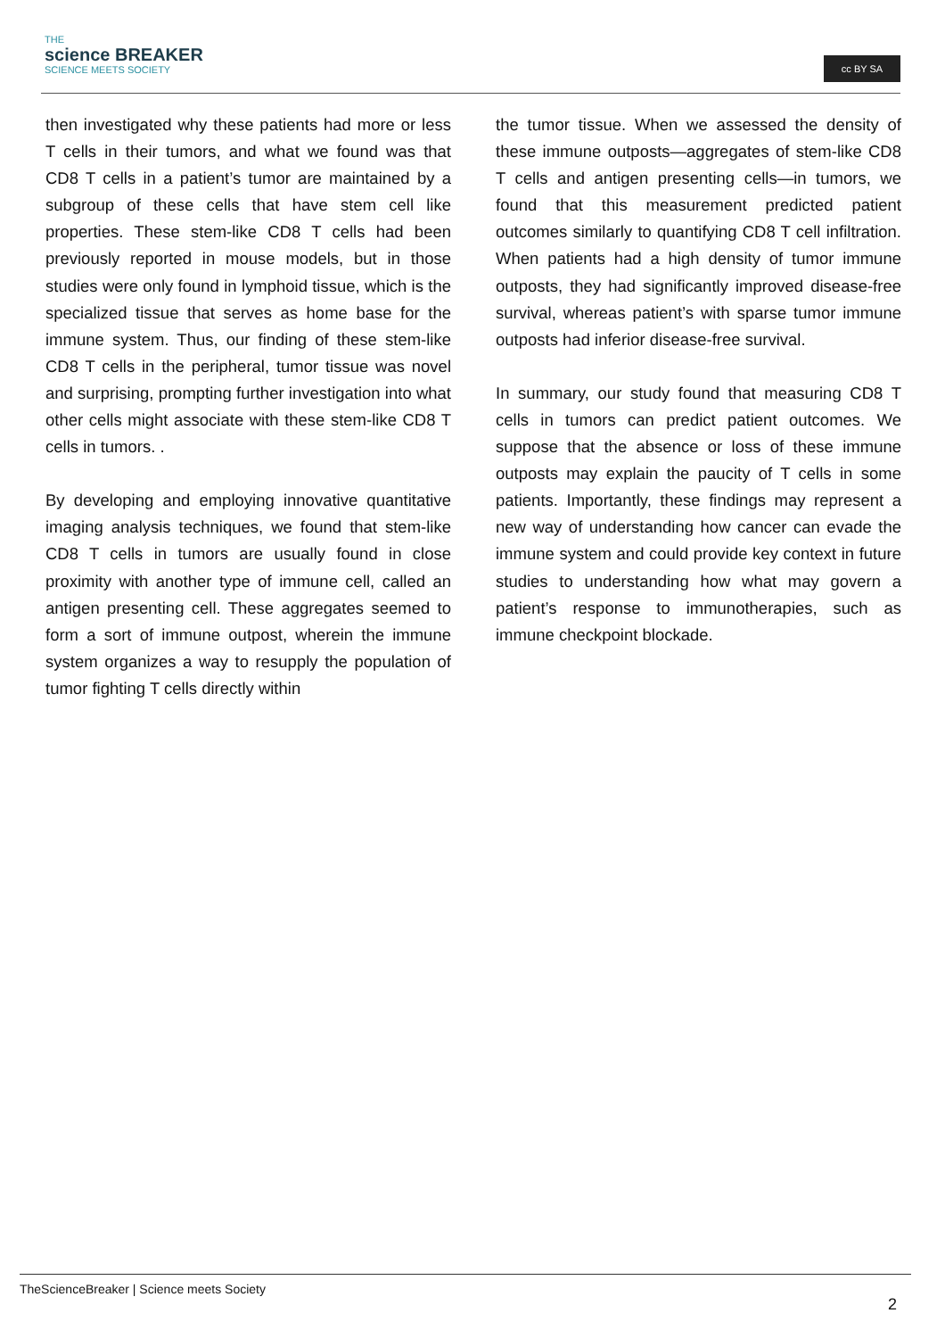THE
science BREAKER
SCIENCE MEETS SOCIETY
cc BY SA
then investigated why these patients had more or less T cells in their tumors, and what we found was that CD8 T cells in a patient’s tumor are maintained by a subgroup of these cells that have stem cell like properties. These stem-like CD8 T cells had been previously reported in mouse models, but in those studies were only found in lymphoid tissue, which is the specialized tissue that serves as home base for the immune system. Thus, our finding of these stem-like CD8 T cells in the peripheral, tumor tissue was novel and surprising, prompting further investigation into what other cells might associate with these stem-like CD8 T cells in tumors. .
By developing and employing innovative quantitative imaging analysis techniques, we found that stem-like CD8 T cells in tumors are usually found in close proximity with another type of immune cell, called an antigen presenting cell. These aggregates seemed to form a sort of immune outpost, wherein the immune system organizes a way to resupply the population of tumor fighting T cells directly within
the tumor tissue. When we assessed the density of these immune outposts—aggregates of stem-like CD8 T cells and antigen presenting cells—in tumors, we found that this measurement predicted patient outcomes similarly to quantifying CD8 T cell infiltration. When patients had a high density of tumor immune outposts, they had significantly improved disease-free survival, whereas patient’s with sparse tumor immune outposts had inferior disease-free survival.
In summary, our study found that measuring CD8 T cells in tumors can predict patient outcomes. We suppose that the absence or loss of these immune outposts may explain the paucity of T cells in some patients. Importantly, these findings may represent a new way of understanding how cancer can evade the immune system and could provide key context in future studies to understanding how what may govern a patient’s response to immunotherapies, such as immune checkpoint blockade.
TheScienceBreaker | Science meets Society
2